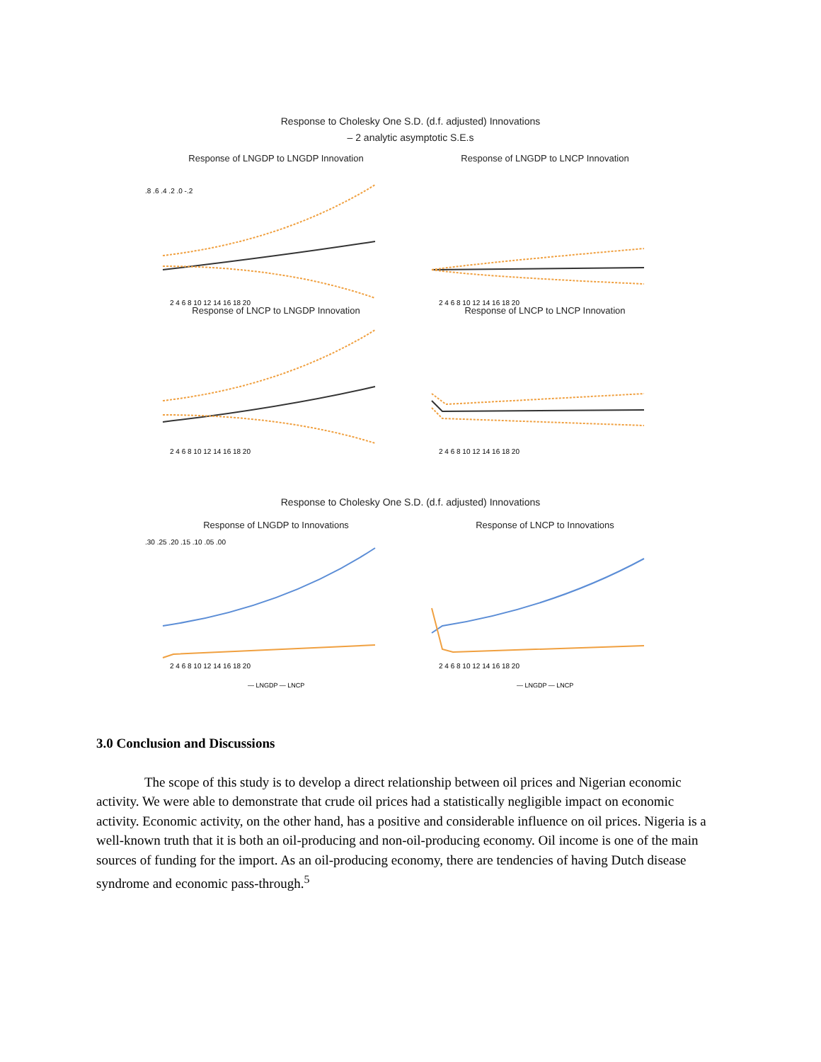Response to Cholesky One S.D. (d.f. adjusted) Innovations
– 2 analytic asymptotic S.E.s
Response of LNGDP to LNGDP Innovation
.8 .6 .4 .2 .0 -.2
2 4 6 8 10 12 14 16 18 20
Response of LNGDP to LNCP Innovation
2 4 6 8 10 12 14 16 18 20
Response of LNCP to LNGDP Innovation
2 4 6 8 10 12 14 16 18 20
Response of LNCP to LNCP Innovation
2 4 6 8 10 12 14 16 18 20
Response to Cholesky One S.D. (d.f. adjusted) Innovations
Response of LNGDP to Innovations
.30 .25 .20 .15 .10 .05 .00
2 4 6 8 10 12 14 16 18 20
— LNGDP — LNCP
Response of LNCP to Innovations
2 4 6 8 10 12 14 16 18 20
— LNGDP — LNCP
3.0 Conclusion and Discussions
The scope of this study is to develop a direct relationship between oil prices and Nigerian economic activity. We were able to demonstrate that crude oil prices had a statistically negligible impact on economic activity. Economic activity, on the other hand, has a positive and considerable influence on oil prices. Nigeria is a well-known truth that it is both an oil-producing and non-oil-producing economy. Oil income is one of the main sources of funding for the import. As an oil-producing economy, there are tendencies of having Dutch disease syndrome and economic pass-through.<sup>5</sup>